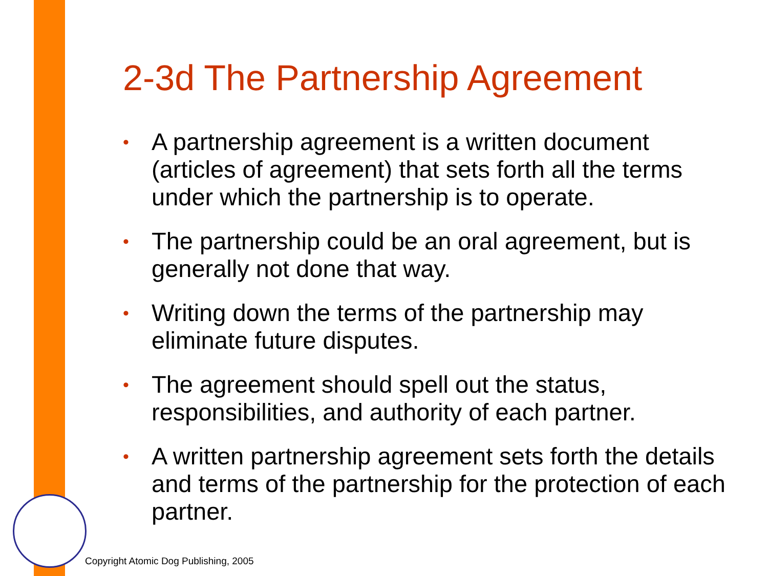2-3d The Partnership Agreement
• A partnership agreement is a written document (articles of agreement) that sets forth all the terms under which the partnership is to operate.
• The partnership could be an oral agreement, but is generally not done that way.
• Writing down the terms of the partnership may eliminate future disputes.
• The agreement should spell out the status, responsibilities, and authority of each partner.
• A written partnership agreement sets forth the details and terms of the partnership for the protection of each partner.
Copyright Atomic Dog Publishing, 2005